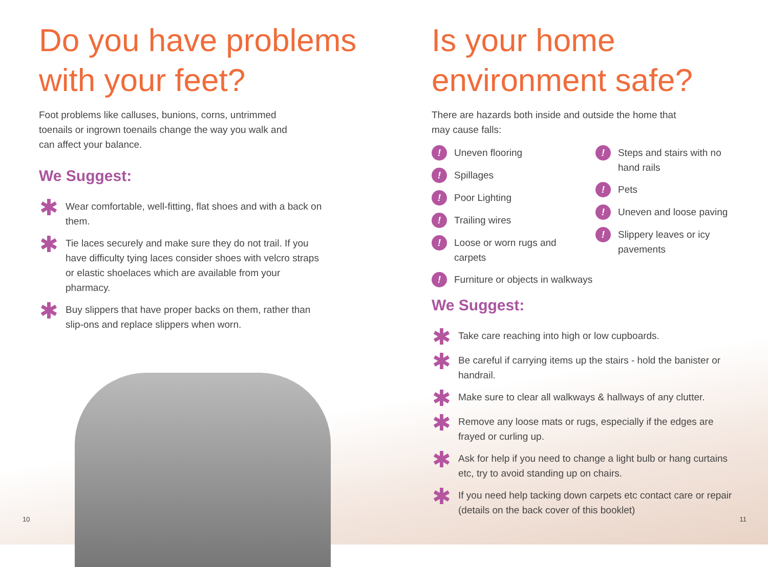Do you have problems with your feet?
Foot problems like calluses, bunions, corns, untrimmed toenails or ingrown toenails change the way you walk and can affect your balance.
We Suggest:
✱ Wear comfortable, well-fitting, flat shoes and with a back on them.
✱ Tie laces securely and make sure they do not trail. If you have difficulty tying laces consider shoes with velcro straps or elastic shoelaces which are available from your pharmacy.
✱ Buy slippers that have proper backs on them, rather than slip-ons and replace slippers when worn.
10
Is your home environment safe?
There are hazards both inside and outside the home that may cause falls:
! Uneven flooring
! Spillages
! Poor Lighting
! Trailing wires
! Loose or worn rugs and carpets
! Steps and stairs with no hand rails
! Pets
! Uneven and loose paving
! Slippery leaves or icy pavements
! Furniture or objects in walkways
We Suggest:
✱ Take care reaching into high or low cupboards.
✱ Be careful if carrying items up the stairs - hold the banister or handrail.
✱ Make sure to clear all walkways & hallways of any clutter.
✱ Remove any loose mats or rugs, especially if the edges are frayed or curling up.
✱ Ask for help if you need to change a light bulb or hang curtains etc, try to avoid standing up on chairs.
✱ If you need help tacking down carpets etc contact care or repair (details on the back cover of this booklet)
11